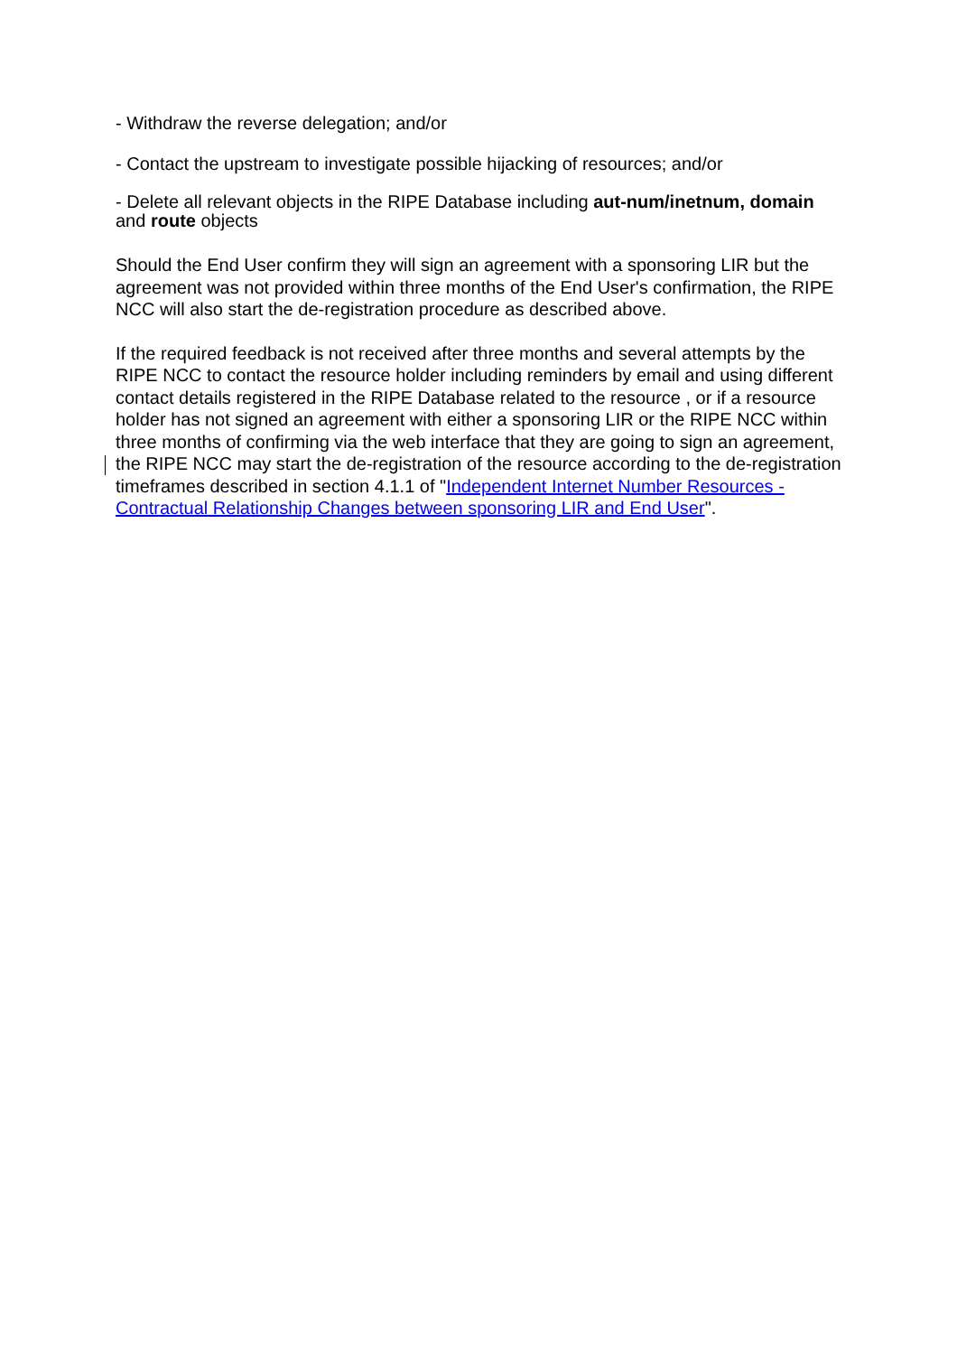- Withdraw the reverse delegation; and/or
- Contact the upstream to investigate possible hijacking of resources; and/or
- Delete all relevant objects in the RIPE Database including aut-num/inetnum, domain and route objects
Should the End User confirm they will sign an agreement with a sponsoring LIR but the agreement was not provided within three months of the End User's confirmation, the RIPE NCC will also start the de-registration procedure as described above.
If the required feedback is not received after three months and several attempts by the RIPE NCC to contact the resource holder including reminders by email and using different contact details registered in the RIPE Database related to the resource , or if a resource holder has not signed an agreement with either a sponsoring LIR or the RIPE NCC within three months of confirming via the web interface that they are going to sign an agreement, the RIPE NCC may start the de-registration of the resource according to the de-registration timeframes described in section 4.1.1 of "Independent Internet Number Resources - Contractual Relationship Changes between sponsoring LIR and End User".